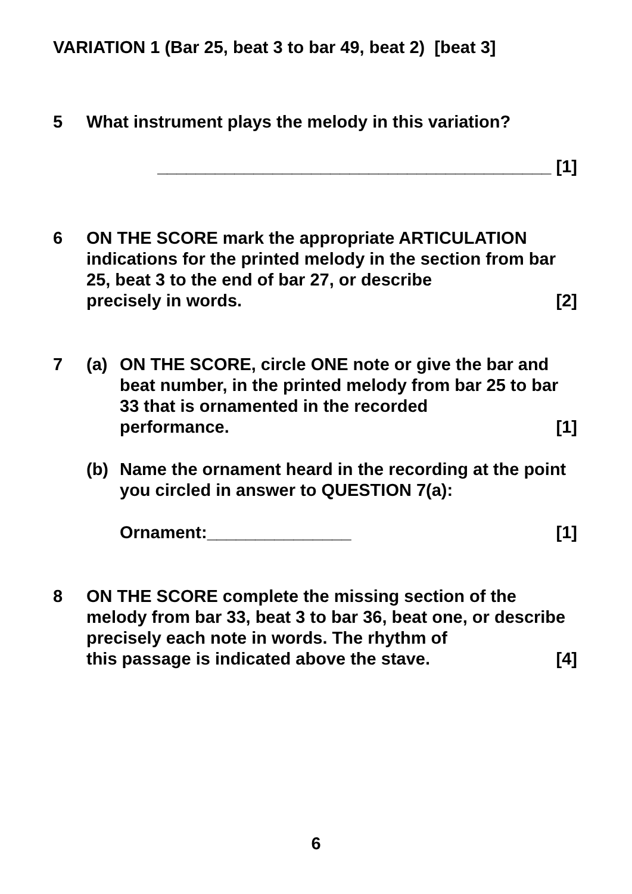VARIATION 1 (Bar 25, beat 3 to bar 49, beat 2) [beat 3]
5 What instrument plays the melody in this variation?
_________________________________________ [1]
6 ON THE SCORE mark the appropriate ARTICULATION indications for the printed melody in the section from bar 25, beat 3 to the end of bar 27, or describe
precisely in words. [2]
7 (a) ON THE SCORE, circle ONE note or give the bar and beat number, in the printed melody from bar 25 to bar 33 that is ornamented in the recorded
performance. [1]
(b) Name the ornament heard in the recording at the point you circled in answer to QUESTION 7(a):
Ornament:_______________ [1]
8 ON THE SCORE complete the missing section of the melody from bar 33, beat 3 to bar 36, beat one, or describe precisely each note in words. The rhythm of
this passage is indicated above the stave. [4]
6